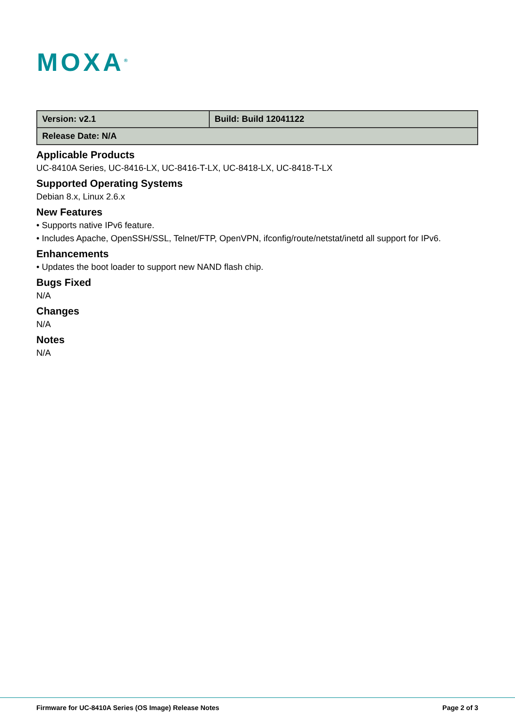MOXA<sup>®</sup>
| Version: v2.1 | Build: Build 12041122 |
| Release Date: N/A | |
Applicable Products
UC-8410A Series, UC-8416-LX, UC-8416-T-LX, UC-8418-LX, UC-8418-T-LX
Supported Operating Systems
Debian 8.x, Linux 2.6.x
New Features
• Supports native IPv6 feature.
• Includes Apache, OpenSSH/SSL, Telnet/FTP, OpenVPN, ifconfig/route/netstat/inetd all support for IPv6.
Enhancements
• Updates the boot loader to support new NAND flash chip.
Bugs Fixed
N/A
Changes
N/A
Notes
N/A
Firmware for UC-8410A Series (OS Image) Release Notes Page 2 of 3